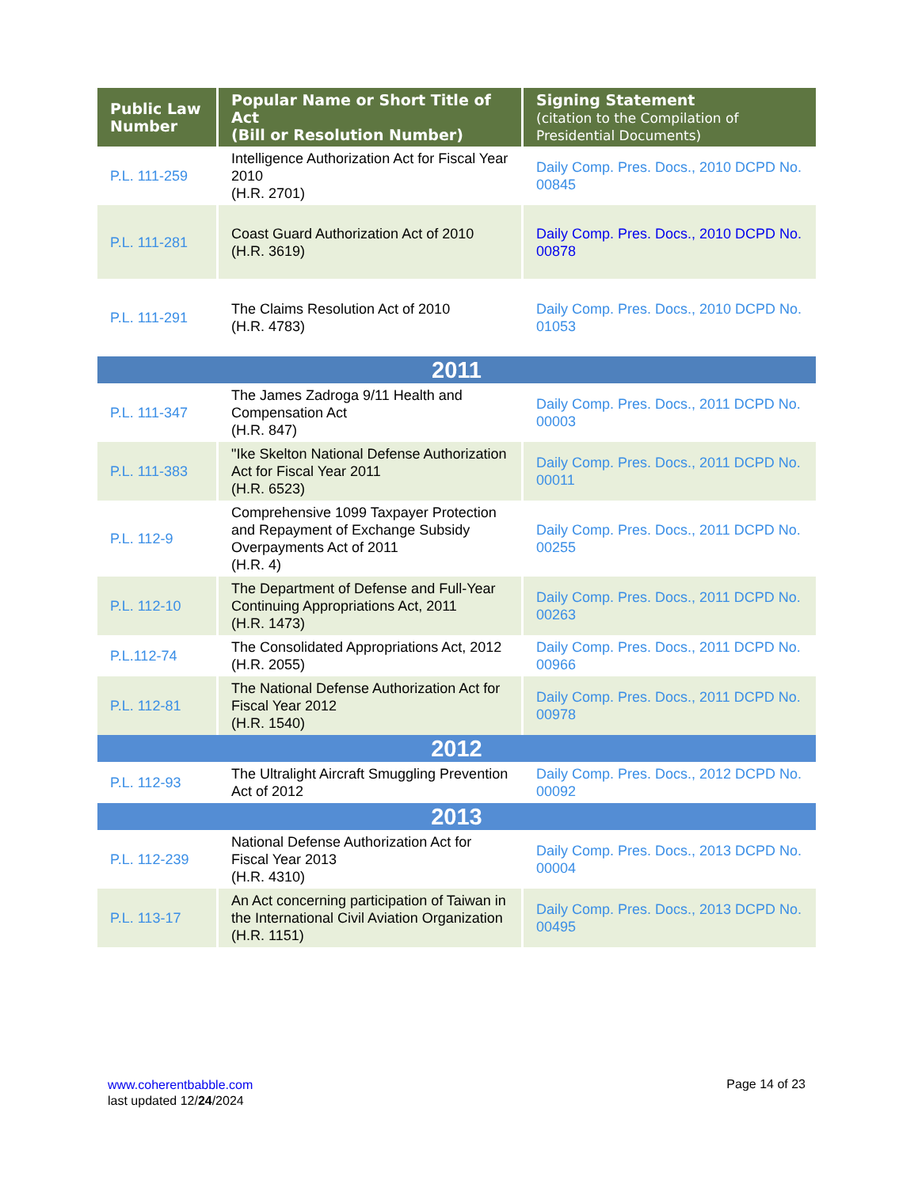| Public Law Number | Popular Name or Short Title of Act (Bill or Resolution Number) | Signing Statement (citation to the Compilation of Presidential Documents) |
| --- | --- | --- |
| P.L. 111-259 | Intelligence Authorization Act for Fiscal Year 2010 (H.R. 2701) | Daily Comp. Pres. Docs., 2010 DCPD No. 00845 |
| P.L. 111-281 | Coast Guard Authorization Act of 2010 (H.R. 3619) | Daily Comp. Pres. Docs., 2010 DCPD No. 00878 |
| P.L. 111-291 | The Claims Resolution Act of 2010 (H.R. 4783) | Daily Comp. Pres. Docs., 2010 DCPD No. 01053 |
| 2011 | | |
| P.L. 111-347 | The James Zadroga 9/11 Health and Compensation Act (H.R. 847) | Daily Comp. Pres. Docs., 2011 DCPD No. 00003 |
| P.L. 111-383 | "Ike Skelton National Defense Authorization Act for Fiscal Year 2011 (H.R. 6523) | Daily Comp. Pres. Docs., 2011 DCPD No. 00011 |
| P.L. 112-9 | Comprehensive 1099 Taxpayer Protection and Repayment of Exchange Subsidy Overpayments Act of 2011 (H.R. 4) | Daily Comp. Pres. Docs., 2011 DCPD No. 00255 |
| P.L. 112-10 | The Department of Defense and Full-Year Continuing Appropriations Act, 2011 (H.R. 1473) | Daily Comp. Pres. Docs., 2011 DCPD No. 00263 |
| P.L.112-74 | The Consolidated Appropriations Act, 2012 (H.R. 2055) | Daily Comp. Pres. Docs., 2011 DCPD No. 00966 |
| P.L. 112-81 | The National Defense Authorization Act for Fiscal Year 2012 (H.R. 1540) | Daily Comp. Pres. Docs., 2011 DCPD No. 00978 |
| 2012 | | |
| P.L. 112-93 | The Ultralight Aircraft Smuggling Prevention Act of 2012 | Daily Comp. Pres. Docs., 2012 DCPD No. 00092 |
| 2013 | | |
| P.L. 112-239 | National Defense Authorization Act for Fiscal Year 2013 (H.R. 4310) | Daily Comp. Pres. Docs., 2013 DCPD No. 00004 |
| P.L. 113-17 | An Act concerning participation of Taiwan in the International Civil Aviation Organization (H.R. 1151) | Daily Comp. Pres. Docs., 2013 DCPD No. 00495 |
www.coherentbabble.com
last updated 12/24/2024
Page 14 of 23